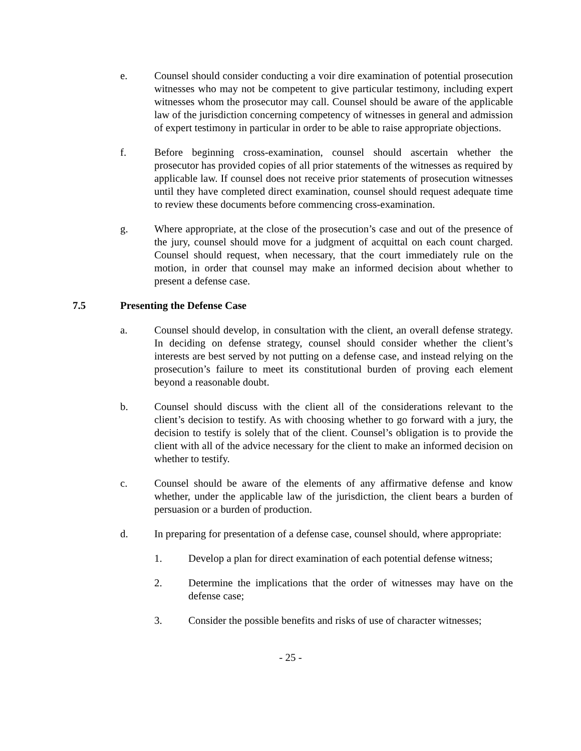e. Counsel should consider conducting a voir dire examination of potential prosecution witnesses who may not be competent to give particular testimony, including expert witnesses whom the prosecutor may call. Counsel should be aware of the applicable law of the jurisdiction concerning competency of witnesses in general and admission of expert testimony in particular in order to be able to raise appropriate objections.
f. Before beginning cross-examination, counsel should ascertain whether the prosecutor has provided copies of all prior statements of the witnesses as required by applicable law. If counsel does not receive prior statements of prosecution witnesses until they have completed direct examination, counsel should request adequate time to review these documents before commencing cross-examination.
g. Where appropriate, at the close of the prosecution’s case and out of the presence of the jury, counsel should move for a judgment of acquittal on each count charged. Counsel should request, when necessary, that the court immediately rule on the motion, in order that counsel may make an informed decision about whether to present a defense case.
7.5 Presenting the Defense Case
a. Counsel should develop, in consultation with the client, an overall defense strategy. In deciding on defense strategy, counsel should consider whether the client’s interests are best served by not putting on a defense case, and instead relying on the prosecution’s failure to meet its constitutional burden of proving each element beyond a reasonable doubt.
b. Counsel should discuss with the client all of the considerations relevant to the client’s decision to testify. As with choosing whether to go forward with a jury, the decision to testify is solely that of the client. Counsel’s obligation is to provide the client with all of the advice necessary for the client to make an informed decision on whether to testify.
c. Counsel should be aware of the elements of any affirmative defense and know whether, under the applicable law of the jurisdiction, the client bears a burden of persuasion or a burden of production.
d. In preparing for presentation of a defense case, counsel should, where appropriate:
1. Develop a plan for direct examination of each potential defense witness;
2. Determine the implications that the order of witnesses may have on the defense case;
3. Consider the possible benefits and risks of use of character witnesses;
- 25 -